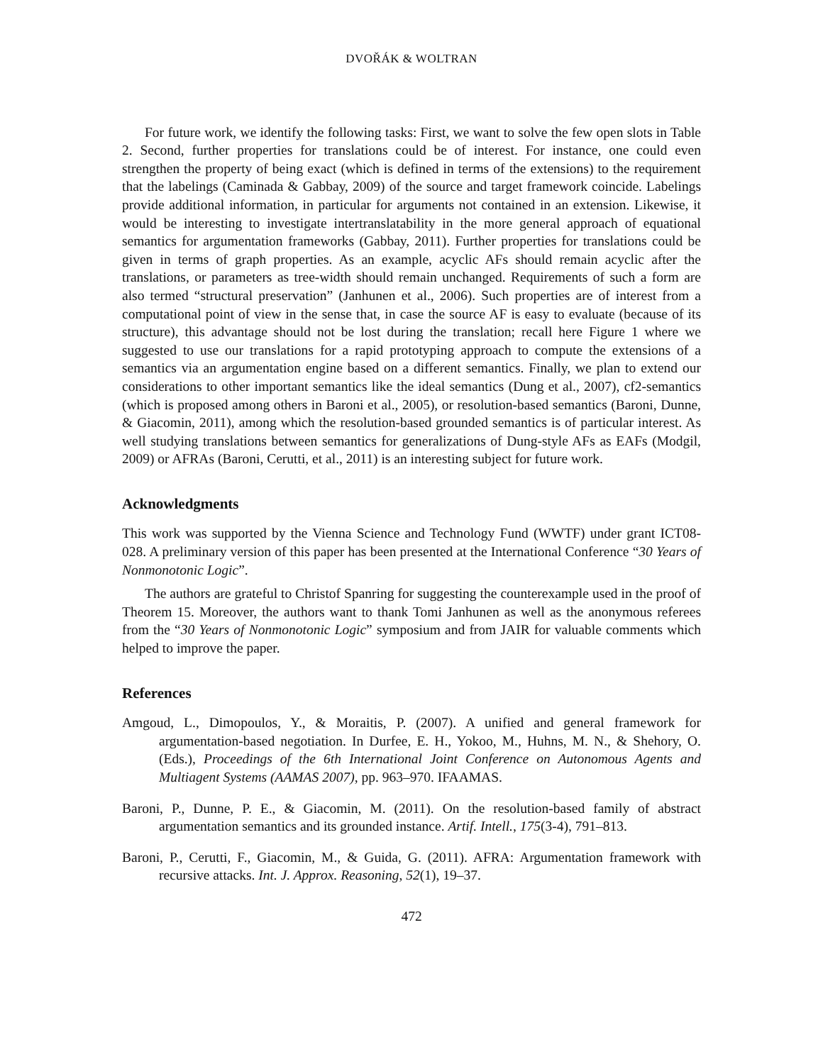DVOŘÁK & WOLTRAN
For future work, we identify the following tasks: First, we want to solve the few open slots in Table 2. Second, further properties for translations could be of interest. For instance, one could even strengthen the property of being exact (which is defined in terms of the extensions) to the requirement that the labelings (Caminada & Gabbay, 2009) of the source and target framework coincide. Labelings provide additional information, in particular for arguments not contained in an extension. Likewise, it would be interesting to investigate intertranslatability in the more general approach of equational semantics for argumentation frameworks (Gabbay, 2011). Further properties for translations could be given in terms of graph properties. As an example, acyclic AFs should remain acyclic after the translations, or parameters as tree-width should remain unchanged. Requirements of such a form are also termed “structural preservation” (Janhunen et al., 2006). Such properties are of interest from a computational point of view in the sense that, in case the source AF is easy to evaluate (because of its structure), this advantage should not be lost during the translation; recall here Figure 1 where we suggested to use our translations for a rapid prototyping approach to compute the extensions of a semantics via an argumentation engine based on a different semantics. Finally, we plan to extend our considerations to other important semantics like the ideal semantics (Dung et al., 2007), cf2-semantics (which is proposed among others in Baroni et al., 2005), or resolution-based semantics (Baroni, Dunne, & Giacomin, 2011), among which the resolution-based grounded semantics is of particular interest. As well studying translations between semantics for generalizations of Dung-style AFs as EAFs (Modgil, 2009) or AFRAs (Baroni, Cerutti, et al., 2011) is an interesting subject for future work.
Acknowledgments
This work was supported by the Vienna Science and Technology Fund (WWTF) under grant ICT08-028. A preliminary version of this paper has been presented at the International Conference “30 Years of Nonmonotonic Logic”.
The authors are grateful to Christof Spanring for suggesting the counterexample used in the proof of Theorem 15. Moreover, the authors want to thank Tomi Janhunen as well as the anonymous referees from the “30 Years of Nonmonotonic Logic” symposium and from JAIR for valuable comments which helped to improve the paper.
References
Amgoud, L., Dimopoulos, Y., & Moraitis, P. (2007). A unified and general framework for argumentation-based negotiation. In Durfee, E. H., Yokoo, M., Huhns, M. N., & Shehory, O. (Eds.), Proceedings of the 6th International Joint Conference on Autonomous Agents and Multiagent Systems (AAMAS 2007), pp. 963–970. IFAAMAS.
Baroni, P., Dunne, P. E., & Giacomin, M. (2011). On the resolution-based family of abstract argumentation semantics and its grounded instance. Artif. Intell., 175(3-4), 791–813.
Baroni, P., Cerutti, F., Giacomin, M., & Guida, G. (2011). AFRA: Argumentation framework with recursive attacks. Int. J. Approx. Reasoning, 52(1), 19–37.
472